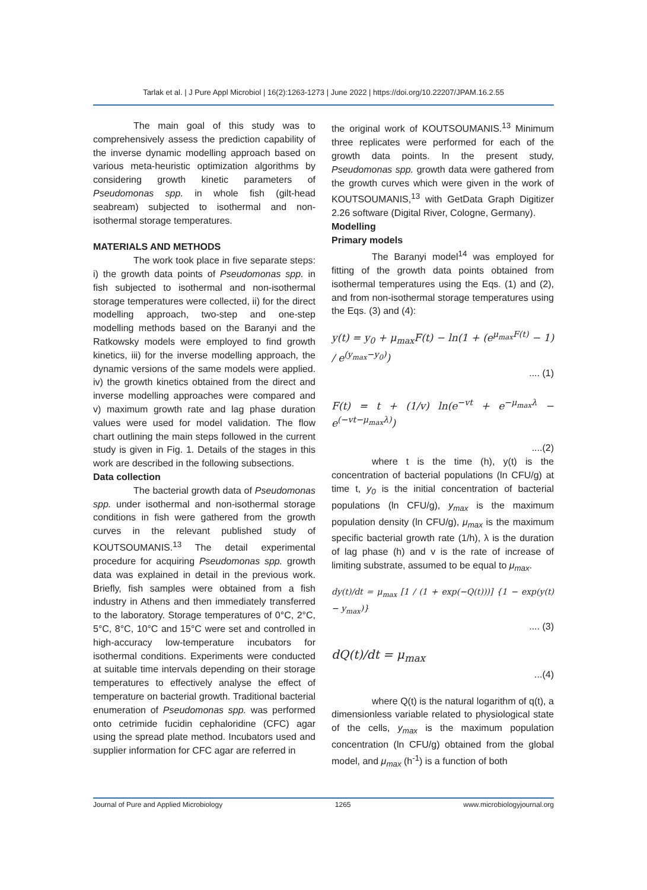Tarlak et al. | J Pure Appl Microbiol | 16(2):1263-1273 | June 2022 | https://doi.org/10.22207/JPAM.16.2.55
The main goal of this study was to comprehensively assess the prediction capability of the inverse dynamic modelling approach based on various meta-heuristic optimization algorithms by considering growth kinetic parameters of Pseudomonas spp. in whole fish (gilt-head seabream) subjected to isothermal and non-isothermal storage temperatures.
MATERIALS AND METHODS
The work took place in five separate steps: i) the growth data points of Pseudomonas spp. in fish subjected to isothermal and non-isothermal storage temperatures were collected, ii) for the direct modelling approach, two-step and one-step modelling methods based on the Baranyi and the Ratkowsky models were employed to find growth kinetics, iii) for the inverse modelling approach, the dynamic versions of the same models were applied. iv) the growth kinetics obtained from the direct and inverse modelling approaches were compared and v) maximum growth rate and lag phase duration values were used for model validation. The flow chart outlining the main steps followed in the current study is given in Fig. 1. Details of the stages in this work are described in the following subsections.
Data collection
The bacterial growth data of Pseudomonas spp. under isothermal and non-isothermal storage conditions in fish were gathered from the growth curves in the relevant published study of KOUTSOUMANIS.<sup>13</sup> The detail experimental procedure for acquiring Pseudomonas spp. growth data was explained in detail in the previous work. Briefly, fish samples were obtained from a fish industry in Athens and then immediately transferred to the laboratory. Storage temperatures of 0°C, 2°C, 5°C, 8°C, 10°C and 15°C were set and controlled in high-accuracy low-temperature incubators for isothermal conditions. Experiments were conducted at suitable time intervals depending on their storage temperatures to effectively analyse the effect of temperature on bacterial growth. Traditional bacterial enumeration of Pseudomonas spp. was performed onto cetrimide fucidin cephaloridine (CFC) agar using the spread plate method. Incubators used and supplier information for CFC agar are referred in
the original work of KOUTSOUMANIS.<sup>13</sup> Minimum three replicates were performed for each of the growth data points. In the present study, Pseudomonas spp. growth data were gathered from the growth curves which were given in the work of KOUTSOUMANIS,<sup>13</sup> with GetData Graph Digitizer 2.26 software (Digital River, Cologne, Germany).
Modelling
Primary models
The Baranyi model<sup>14</sup> was employed for fitting of the growth data points obtained from isothermal temperatures using the Eqs. (1) and (2), and from non-isothermal storage temperatures using the Eqs. (3) and (4):
y(t) = y<sub>0</sub> + μ<sub>max</sub>F(t) − ln(1 + (e<sup>μ<sub>max</sub>F(t)</sup> − 1) / e<sup>(y<sub>max</sub>−y<sub>0</sub>)</sup>)
.... (1)
F(t) = t + (1/v) ln(e<sup>−vt</sup> + e<sup>−μ<sub>max</sub>λ</sup> − e<sup>(−vt−μ<sub>max</sub>λ)</sup>)
....(2)
where t is the time (h), y(t) is the concentration of bacterial populations (ln CFU/g) at time t, y<sub>0</sub> is the initial concentration of bacterial populations (ln CFU/g), y<sub>max</sub> is the maximum population density (ln CFU/g), μ<sub>max</sub> is the maximum specific bacterial growth rate (1/h), λ is the duration of lag phase (h) and v is the rate of increase of limiting substrate, assumed to be equal to μ<sub>max</sub>.
dy(t)/dt = μ<sub>max</sub> [1 / (1 + exp(−Q(t)))] {1 − exp(y(t) − y<sub>max</sub>)}
.... (3)
dQ(t)/dt = μ<sub>max</sub>
...(4)
where Q(t) is the natural logarithm of q(t), a dimensionless variable related to physiological state of the cells, y<sub>max</sub> is the maximum population concentration (ln CFU/g) obtained from the global model, and μ<sub>max</sub> (h<sup>-1</sup>) is a function of both
Journal of Pure and Applied Microbiology 1265 www.microbiologyjournal.org